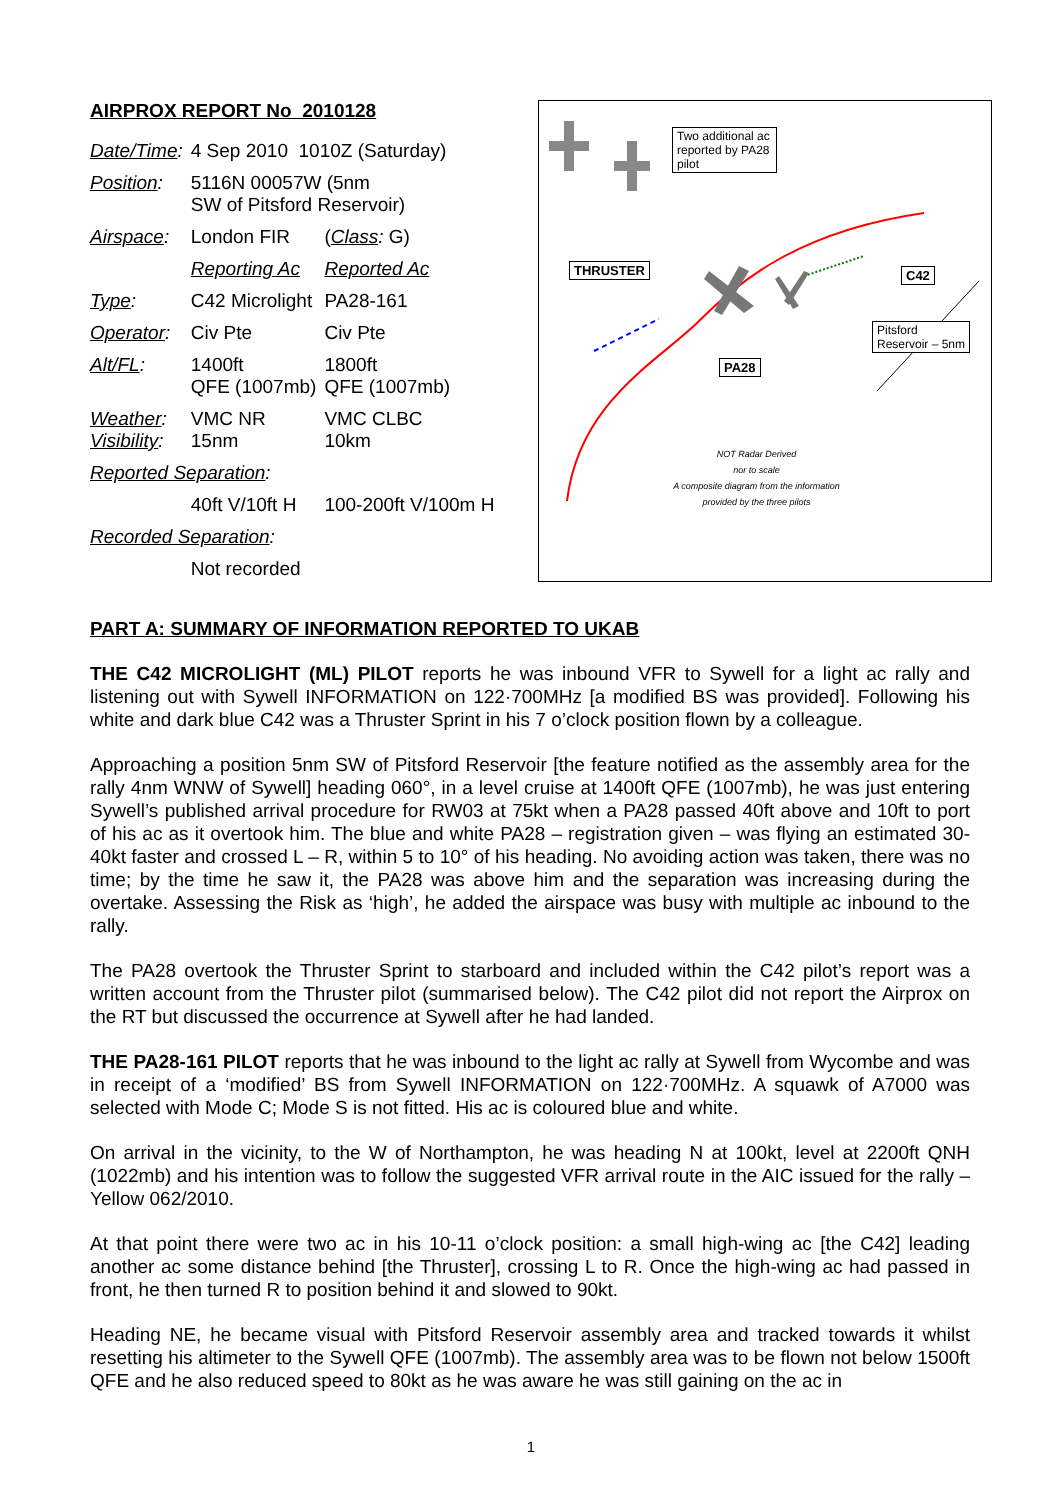AIRPROX REPORT No 2010128
| Date/Time : | 4 Sep 2010 1010Z (Saturday) | |
| Position : | 5116N 00057W (5nm SW of Pitsford Reservoir) | |
| Airspace : | London FIR | ( Class : G) |
| | Reporting Ac | Reported Ac |
| Type : | C42 Microlight | PA28-161 |
| Operator : | Civ Pte | Civ Pte |
| Alt/FL : | 1400ft QFE (1007mb) | 1800ft QFE (1007mb) |
| Weather : Visibility : | VMC NR 15nm | VMC CLBC 10km |
| Reported Separation : | | |
| | 40ft V/10ft H | 100-200ft V/100m H |
| Recorded Separation : | | |
| | Not recorded | |
Two additional ac reported by PA28 pilot
THRUSTER C42
Pitsford
Reservoir – 5nm
PA28
NOT Radar Derived
nor to scale
A composite diagram from the information provided by the three pilots
PART A: SUMMARY OF INFORMATION REPORTED TO UKAB
THE C42 MICROLIGHT (ML) PILOT reports he was inbound VFR to Sywell for a light ac rally and listening out with Sywell INFORMATION on 122·700MHz [a modified BS was provided]. Following his white and dark blue C42 was a Thruster Sprint in his 7 o’clock position flown by a colleague.
Approaching a position 5nm SW of Pitsford Reservoir [the feature notified as the assembly area for the rally 4nm WNW of Sywell] heading 060°, in a level cruise at 1400ft QFE (1007mb), he was just entering Sywell’s published arrival procedure for RW03 at 75kt when a PA28 passed 40ft above and 10ft to port of his ac as it overtook him. The blue and white PA28 – registration given – was flying an estimated 30-40kt faster and crossed L – R, within 5 to 10° of his heading. No avoiding action was taken, there was no time; by the time he saw it, the PA28 was above him and the separation was increasing during the overtake. Assessing the Risk as ‘high’, he added the airspace was busy with multiple ac inbound to the rally.
The PA28 overtook the Thruster Sprint to starboard and included within the C42 pilot’s report was a written account from the Thruster pilot (summarised below). The C42 pilot did not report the Airprox on the RT but discussed the occurrence at Sywell after he had landed.
THE PA28-161 PILOT reports that he was inbound to the light ac rally at Sywell from Wycombe and was in receipt of a ‘modified’ BS from Sywell INFORMATION on 122·700MHz. A squawk of A7000 was selected with Mode C; Mode S is not fitted. His ac is coloured blue and white.
On arrival in the vicinity, to the W of Northampton, he was heading N at 100kt, level at 2200ft QNH (1022mb) and his intention was to follow the suggested VFR arrival route in the AIC issued for the rally – Yellow 062/2010.
At that point there were two ac in his 10-11 o’clock position: a small high-wing ac [the C42] leading another ac some distance behind [the Thruster], crossing L to R. Once the high-wing ac had passed in front, he then turned R to position behind it and slowed to 90kt.
Heading NE, he became visual with Pitsford Reservoir assembly area and tracked towards it whilst resetting his altimeter to the Sywell QFE (1007mb). The assembly area was to be flown not below 1500ft QFE and he also reduced speed to 80kt as he was aware he was still gaining on the ac in
1